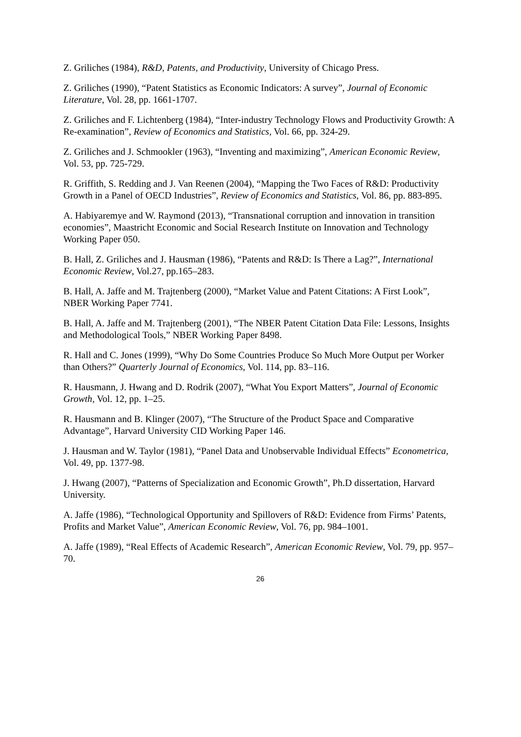Z. Griliches (1984), R&D, Patents, and Productivity, University of Chicago Press.
Z. Griliches (1990), “Patent Statistics as Economic Indicators: A survey”, Journal of Economic Literature, Vol. 28, pp. 1661-1707.
Z. Griliches and F. Lichtenberg (1984), “Inter-industry Technology Flows and Productivity Growth: A Re-examination”, Review of Economics and Statistics, Vol. 66, pp. 324-29.
Z. Griliches and J. Schmookler (1963), “Inventing and maximizing”, American Economic Review, Vol. 53, pp. 725-729.
R. Griffith, S. Redding and J. Van Reenen (2004), “Mapping the Two Faces of R&D: Productivity Growth in a Panel of OECD Industries”, Review of Economics and Statistics, Vol. 86, pp. 883-895.
A. Habiyaremye and W. Raymond (2013), “Transnational corruption and innovation in transition economies”, Maastricht Economic and Social Research Institute on Innovation and Technology Working Paper 050.
B. Hall, Z. Griliches and J. Hausman (1986), “Patents and R&D: Is There a Lag?”, International Economic Review, Vol.27, pp.165–283.
B. Hall, A. Jaffe and M. Trajtenberg (2000), “Market Value and Patent Citations: A First Look”, NBER Working Paper 7741.
B. Hall, A. Jaffe and M. Trajtenberg (2001), “The NBER Patent Citation Data File: Lessons, Insights and Methodological Tools,” NBER Working Paper 8498.
R. Hall and C. Jones (1999), “Why Do Some Countries Produce So Much More Output per Worker than Others?” Quarterly Journal of Economics, Vol. 114, pp. 83–116.
R. Hausmann, J. Hwang and D. Rodrik (2007), “What You Export Matters”, Journal of Economic Growth, Vol. 12, pp. 1–25.
R. Hausmann and B. Klinger (2007), “The Structure of the Product Space and Comparative Advantage”, Harvard University CID Working Paper 146.
J. Hausman and W. Taylor (1981), “Panel Data and Unobservable Individual Effects” Econometrica, Vol. 49, pp. 1377-98.
J. Hwang (2007), “Patterns of Specialization and Economic Growth”, Ph.D dissertation, Harvard University.
A. Jaffe (1986), “Technological Opportunity and Spillovers of R&D: Evidence from Firms’ Patents, Profits and Market Value”, American Economic Review, Vol. 76, pp. 984–1001.
A. Jaffe (1989), “Real Effects of Academic Research”, American Economic Review, Vol. 79, pp. 957–70.
26